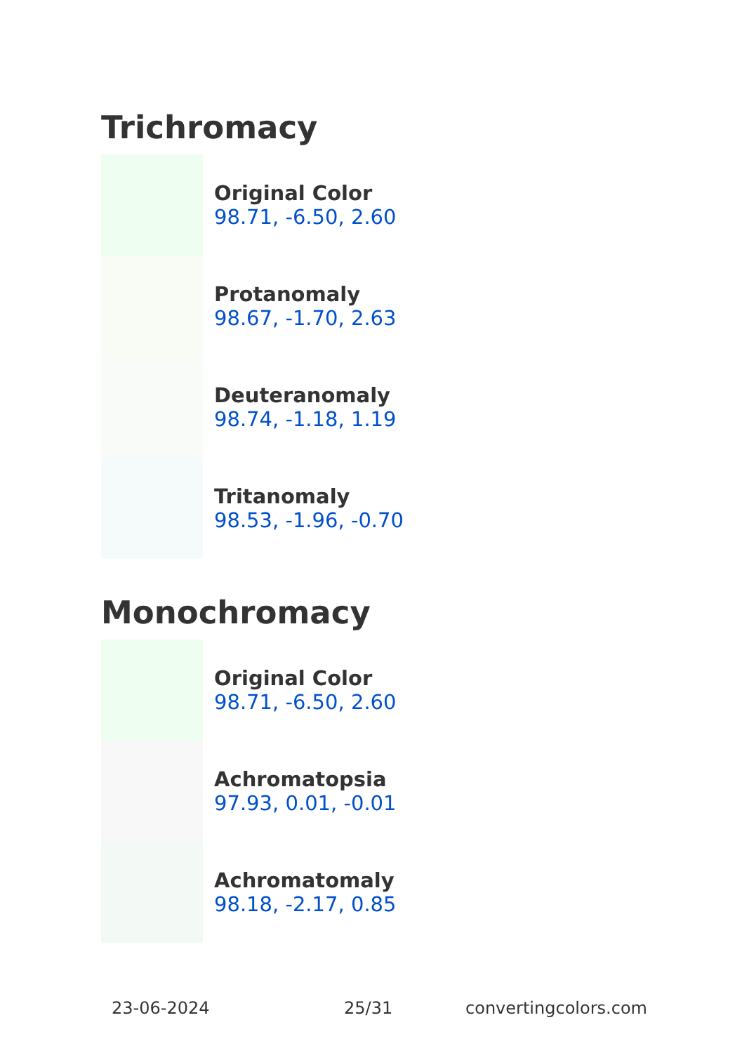Trichromacy
Original Color
98.71, -6.50, 2.60
Protanomaly
98.67, -1.70, 2.63
Deuteranomaly
98.74, -1.18, 1.19
Tritanomaly
98.53, -1.96, -0.70
Monochromacy
Original Color
98.71, -6.50, 2.60
Achromatopsia
97.93, 0.01, -0.01
Achromatomaly
98.18, -2.17, 0.85
23-06-2024 25/31 convertingcolors.com